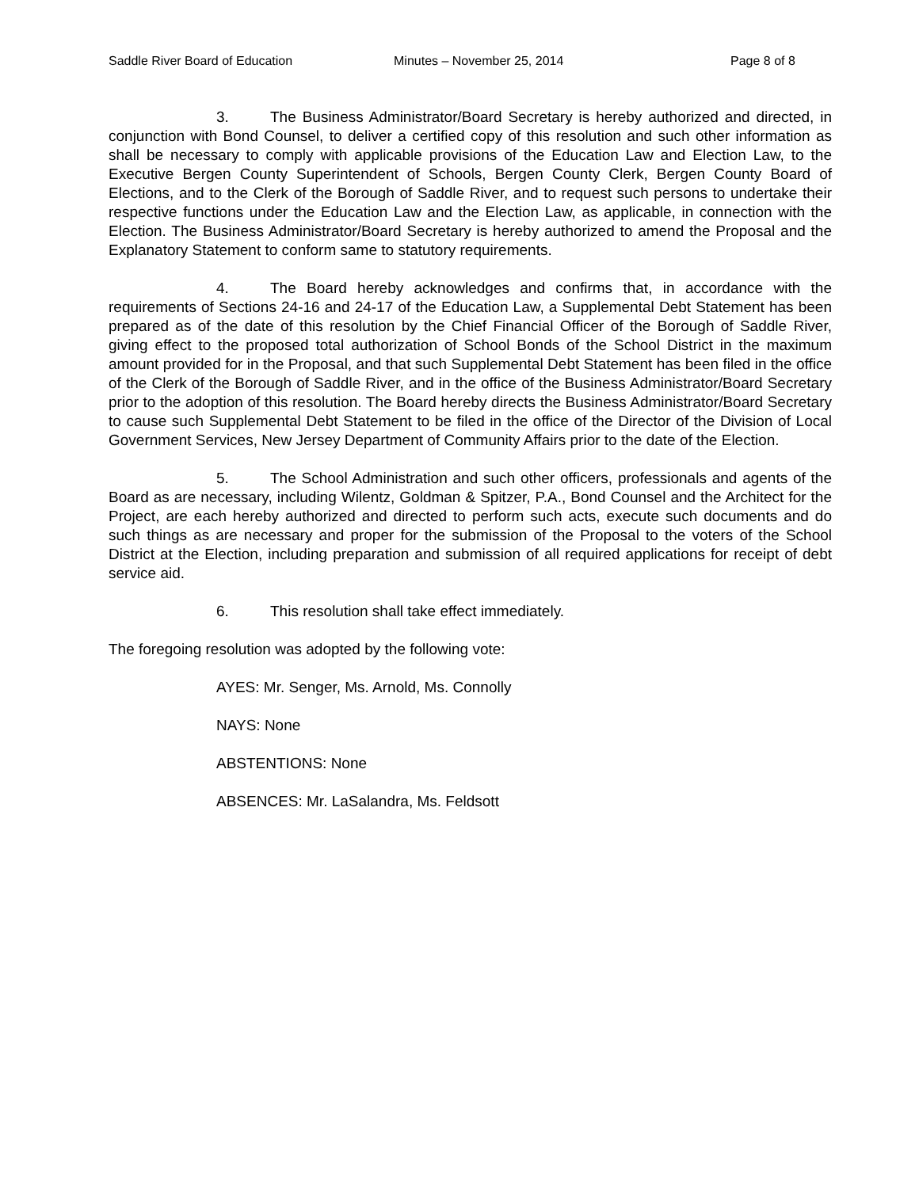Saddle River Board of Education Minutes – November 25, 2014 Page 8 of 8
3. The Business Administrator/Board Secretary is hereby authorized and directed, in conjunction with Bond Counsel, to deliver a certified copy of this resolution and such other information as shall be necessary to comply with applicable provisions of the Education Law and Election Law, to the Executive Bergen County Superintendent of Schools, Bergen County Clerk, Bergen County Board of Elections, and to the Clerk of the Borough of Saddle River, and to request such persons to undertake their respective functions under the Education Law and the Election Law, as applicable, in connection with the Election. The Business Administrator/Board Secretary is hereby authorized to amend the Proposal and the Explanatory Statement to conform same to statutory requirements.
4. The Board hereby acknowledges and confirms that, in accordance with the requirements of Sections 24-16 and 24-17 of the Education Law, a Supplemental Debt Statement has been prepared as of the date of this resolution by the Chief Financial Officer of the Borough of Saddle River, giving effect to the proposed total authorization of School Bonds of the School District in the maximum amount provided for in the Proposal, and that such Supplemental Debt Statement has been filed in the office of the Clerk of the Borough of Saddle River, and in the office of the Business Administrator/Board Secretary prior to the adoption of this resolution. The Board hereby directs the Business Administrator/Board Secretary to cause such Supplemental Debt Statement to be filed in the office of the Director of the Division of Local Government Services, New Jersey Department of Community Affairs prior to the date of the Election.
5. The School Administration and such other officers, professionals and agents of the Board as are necessary, including Wilentz, Goldman & Spitzer, P.A., Bond Counsel and the Architect for the Project, are each hereby authorized and directed to perform such acts, execute such documents and do such things as are necessary and proper for the submission of the Proposal to the voters of the School District at the Election, including preparation and submission of all required applications for receipt of debt service aid.
6. This resolution shall take effect immediately.
The foregoing resolution was adopted by the following vote:
AYES: Mr. Senger, Ms. Arnold, Ms. Connolly
NAYS: None
ABSTENTIONS: None
ABSENCES: Mr. LaSalandra, Ms. Feldsott